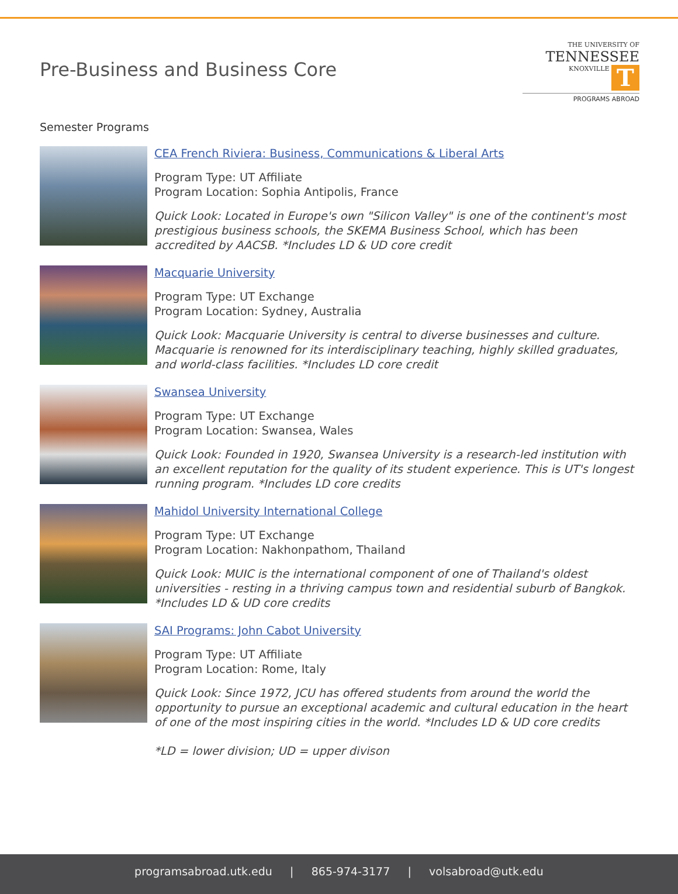Pre-Business and Business Core
THE UNIVERSITY OF
TENNESSEE
KNOXVILLE T
PROGRAMS ABROAD
Semester Programs
CEA French Riviera: Business, Communications & Liberal Arts
Program Type: UT Affiliate
Program Location: Sophia Antipolis, France
Quick Look: Located in Europe's own "Silicon Valley" is one of the continent's most prestigious business schools, the SKEMA Business School, which has been accredited by AACSB. *Includes LD & UD core credit
Macquarie University
Program Type: UT Exchange
Program Location: Sydney, Australia
Quick Look: Macquarie University is central to diverse businesses and culture. Macquarie is renowned for its interdisciplinary teaching, highly skilled graduates, and world-class facilities. *Includes LD core credit
Swansea University
Program Type: UT Exchange
Program Location: Swansea, Wales
Quick Look: Founded in 1920, Swansea University is a research-led institution with an excellent reputation for the quality of its student experience. This is UT's longest running program. *Includes LD core credits
Mahidol University International College
Program Type: UT Exchange
Program Location: Nakhonpathom, Thailand
Quick Look: MUIC is the international component of one of Thailand's oldest universities - resting in a thriving campus town and residential suburb of Bangkok. *Includes LD & UD core credits
SAI Programs: John Cabot University
Program Type: UT Affiliate
Program Location: Rome, Italy
Quick Look: Since 1972, JCU has offered students from around the world the opportunity to pursue an exceptional academic and cultural education in the heart of one of the most inspiring cities in the world. *Includes LD & UD core credits
*LD = lower division; UD = upper divison
programsabroad.utk.edu | 865-974-3177 | volsabroad@utk.edu